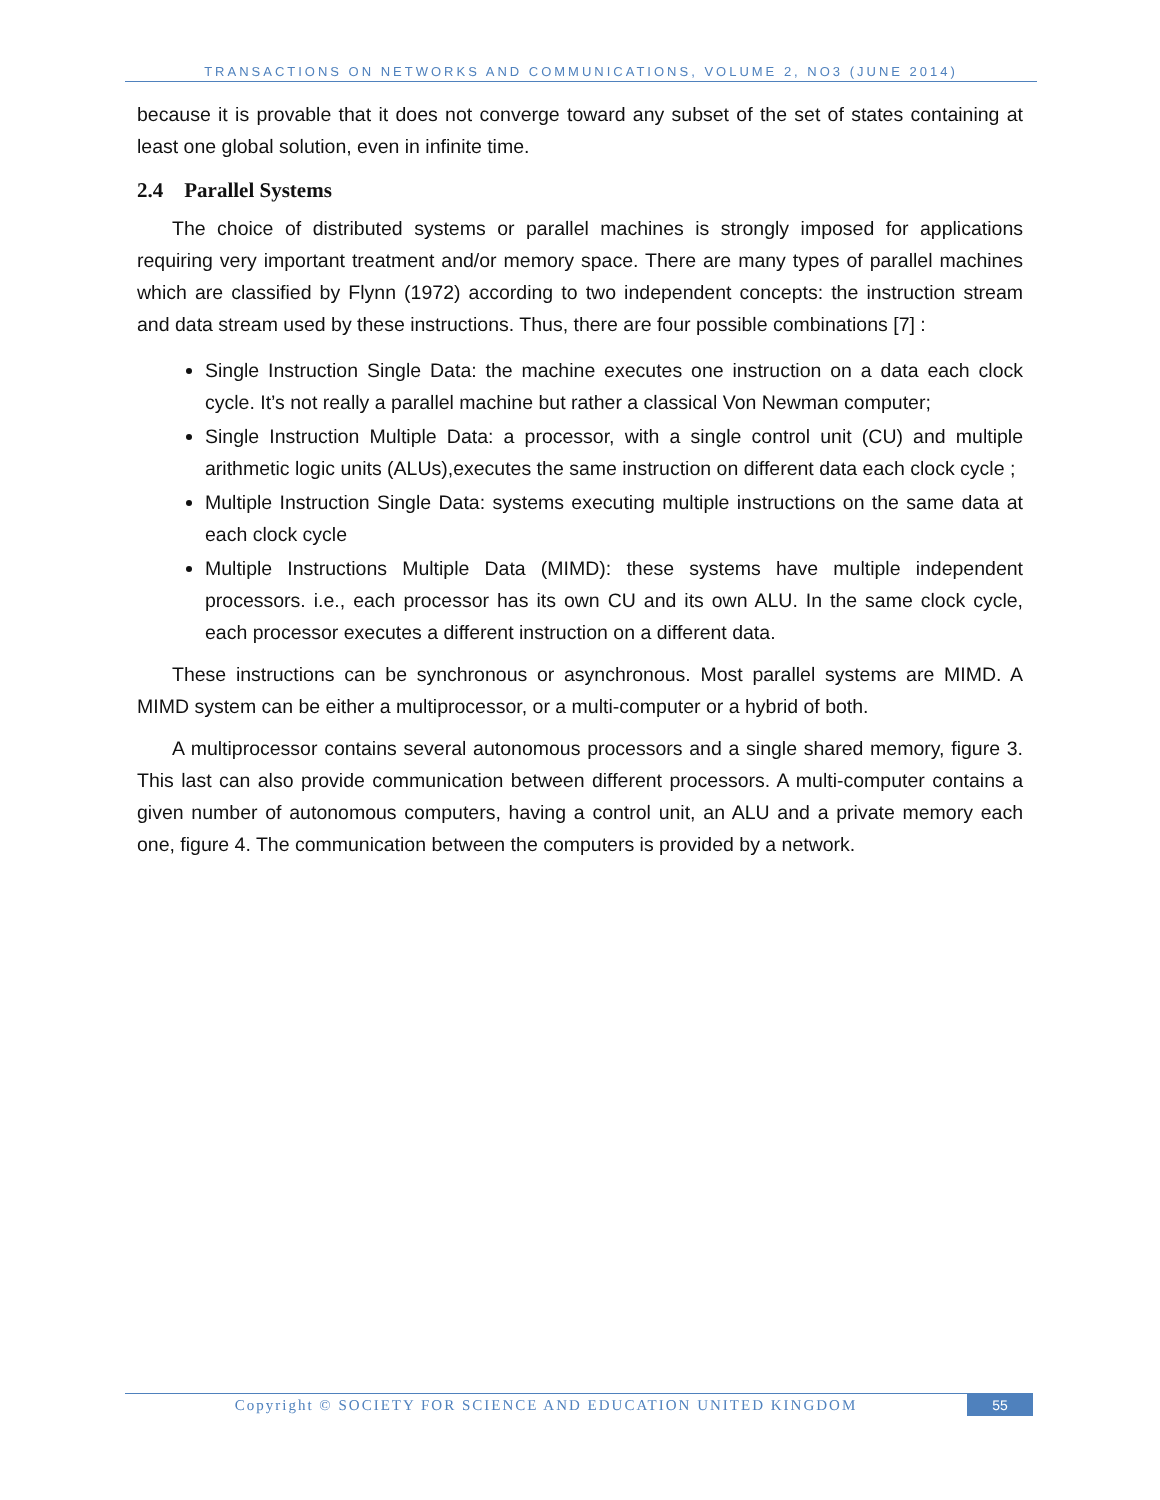TRANSACTIONS ON NETWORKS AND COMMUNICATIONS, VOLUME 2, NO3 (JUNE 2014)
because it is provable that it does not converge toward any subset of the set of states containing at least one global solution, even in infinite time.
2.4 Parallel Systems
The choice of distributed systems or parallel machines is strongly imposed for applications requiring very important treatment and/or memory space. There are many types of parallel machines which are classified by Flynn (1972) according to two independent concepts: the instruction stream and data stream used by these instructions. Thus, there are four possible combinations [7] :
Single Instruction Single Data: the machine executes one instruction on a data each clock cycle. It’s not really a parallel machine but rather a classical Von Newman computer;
Single Instruction Multiple Data: a processor, with a single control unit (CU) and multiple arithmetic logic units (ALUs),executes the same instruction on different data each clock cycle ;
Multiple Instruction Single Data: systems executing multiple instructions on the same data at each clock cycle
Multiple Instructions Multiple Data (MIMD): these systems have multiple independent processors. i.e., each processor has its own CU and its own ALU. In the same clock cycle, each processor executes a different instruction on a different data.
These instructions can be synchronous or asynchronous. Most parallel systems are MIMD. A MIMD system can be either a multiprocessor, or a multi-computer or a hybrid of both.
A multiprocessor contains several autonomous processors and a single shared memory, figure 3. This last can also provide communication between different processors. A multi-computer contains a given number of autonomous computers, having a control unit, an ALU and a private memory each one, figure 4. The communication between the computers is provided by a network.
Copyright © SOCIETY FOR SCIENCE AND EDUCATION UNITED KINGDOM
55